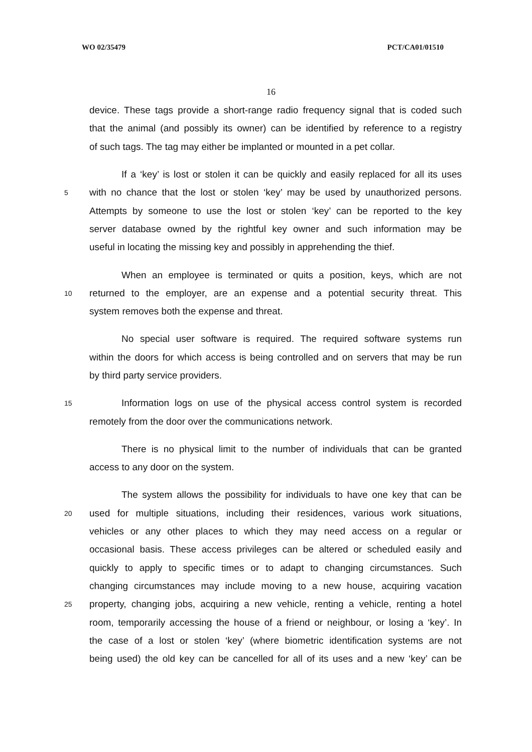WO 02/35479 PCT/CA01/01510
16
device. These tags provide a short-range radio frequency signal that is coded such
that the animal (and possibly its owner) can be identified by reference to a registry
of such tags. The tag may either be implanted or mounted in a pet collar.
If a ‘key’ is lost or stolen it can be quickly and easily replaced for all its uses
5 with no chance that the lost or stolen ‘key’ may be used by unauthorized persons.
Attempts by someone to use the lost or stolen ‘key’ can be reported to the key
server database owned by the rightful key owner and such information may be
useful in locating the missing key and possibly in apprehending the thief.
When an employee is terminated or quits a position, keys, which are not
10 returned to the employer, are an expense and a potential security threat. This
system removes both the expense and threat.
No special user software is required. The required software systems run
within the doors for which access is being controlled and on servers that may be run
by third party service providers.
15 Information logs on use of the physical access control system is recorded
remotely from the door over the communications network.
There is no physical limit to the number of individuals that can be granted
access to any door on the system.
The system allows the possibility for individuals to have one key that can be
20 used for multiple situations, including their residences, various work situations,
vehicles or any other places to which they may need access on a regular or
occasional basis. These access privileges can be altered or scheduled easily and
quickly to apply to specific times or to adapt to changing circumstances. Such
changing circumstances may include moving to a new house, acquiring vacation
25 property, changing jobs, acquiring a new vehicle, renting a vehicle, renting a hotel
room, temporarily accessing the house of a friend or neighbour, or losing a ‘key’. In
the case of a lost or stolen ‘key’ (where biometric identification systems are not
being used) the old key can be cancelled for all of its uses and a new ‘key’ can be